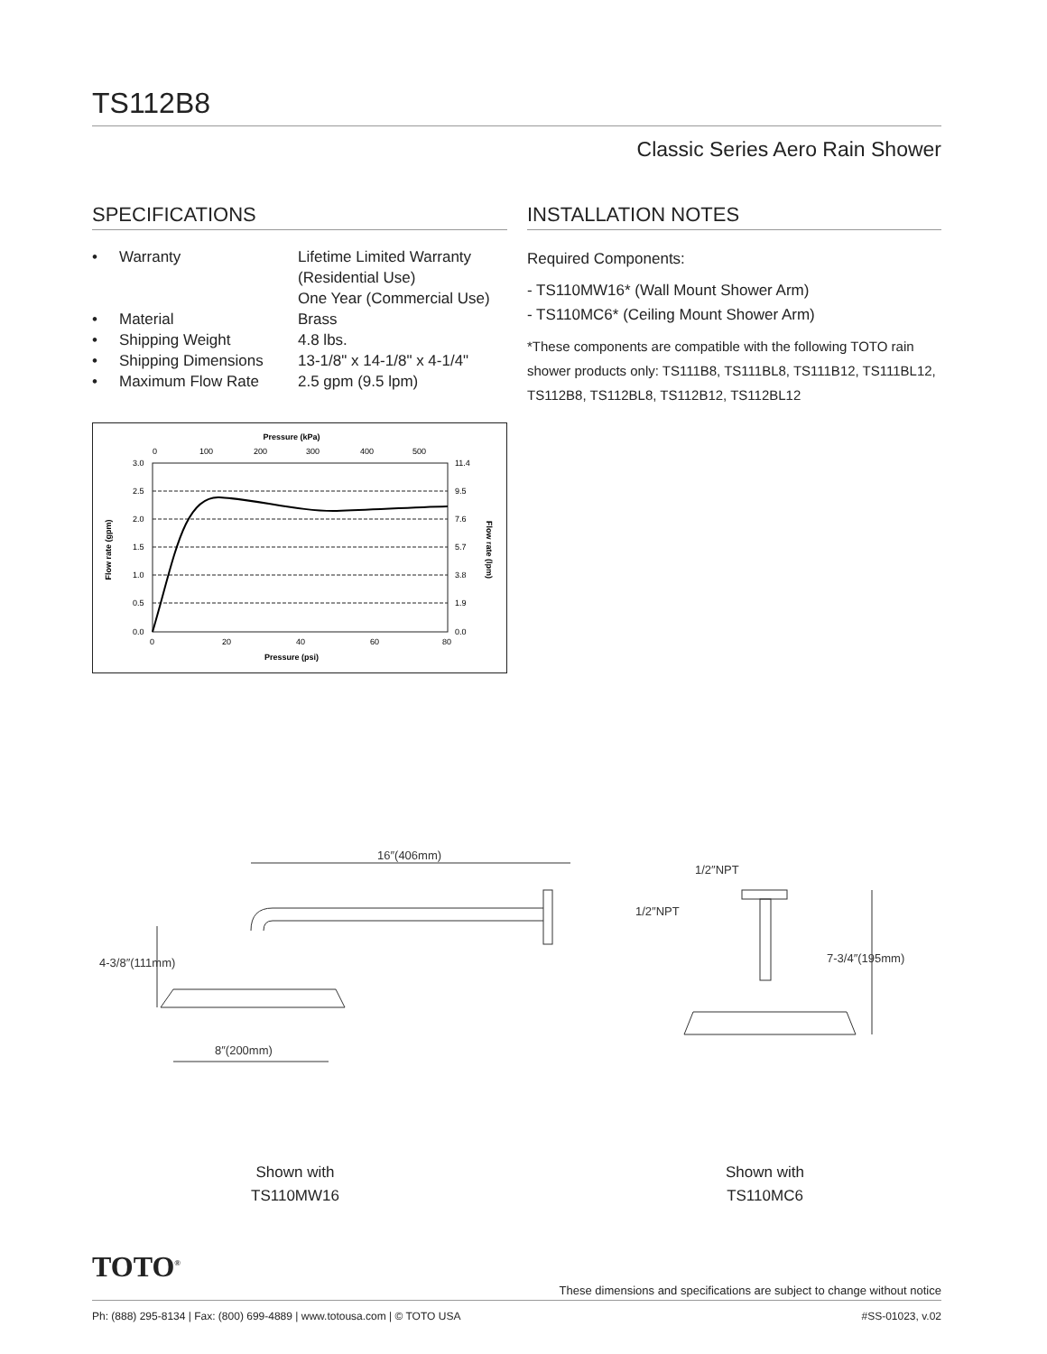TS112B8
Classic Series Aero Rain Shower
SPECIFICATIONS
• Warranty Lifetime Limited Warranty
(Residential Use)
One Year (Commercial Use) • Material Brass • Shipping Weight 4.8 lbs. • Shipping Dimensions 13-1/8" x 14-1/8" x 4-1/4" • Maximum Flow Rate 2.5 gpm (9.5 lpm)
Pressure (kPa)
0
100
200
300
400
500
3.0
2.5
2.0
1.5
1.0
0.5
0.0
11.4
9.5
7.6
5.7
3.8
1.9
0.0
0
20
40
60
80
Pressure (psi)
Flow rate (gpm)
Flow rate (lpm)
INSTALLATION NOTES
Required Components:
- TS110MW16* (Wall Mount Shower Arm)
- TS110MC6* (Ceiling Mount Shower Arm)
*These components are compatible with the following TOTO rain shower products only: TS111B8, TS111BL8, TS111B12, TS111BL12, TS112B8, TS112BL8, TS112B12, TS112BL12
16″(406mm)
4-3/8″(111mm)
8″(200mm)
1/2″NPT
1/2″NPT
7-3/4″(195mm)
Shown with
TS110MW16
Shown with
TS110MC6
TOTO<sup>®</sup>
These dimensions and specifications are subject to change without notice
Ph: (888) 295-8134 | Fax: (800) 699-4889 | www.totousa.com | © TOTO USA #SS-01023, v.02